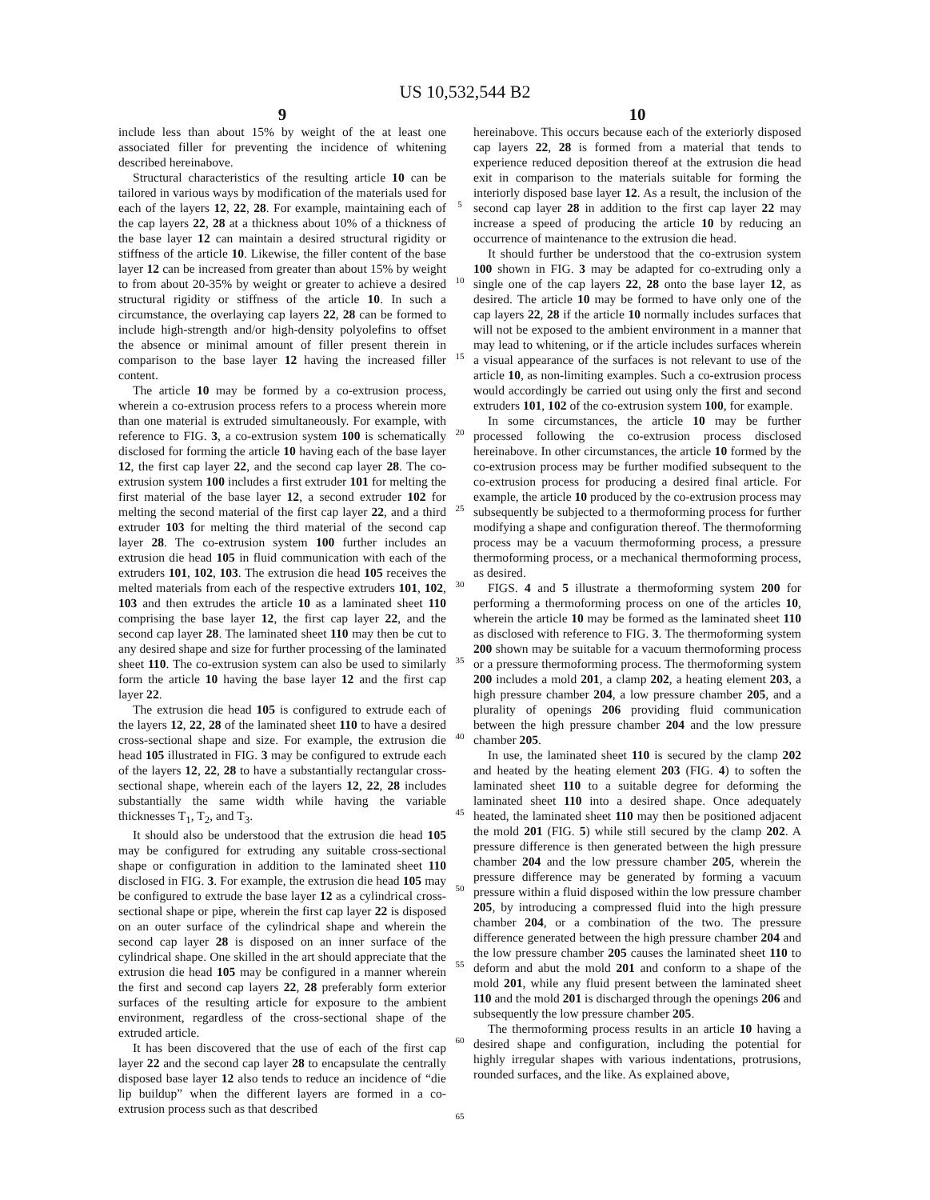US 10,532,544 B2
9
include less than about 15% by weight of the at least one associated filler for preventing the incidence of whitening described hereinabove.
Structural characteristics of the resulting article 10 can be tailored in various ways by modification of the materials used for each of the layers 12, 22, 28. For example, maintaining each of the cap layers 22, 28 at a thickness about 10% of a thickness of the base layer 12 can maintain a desired structural rigidity or stiffness of the article 10. Likewise, the filler content of the base layer 12 can be increased from greater than about 15% by weight to from about 20-35% by weight or greater to achieve a desired structural rigidity or stiffness of the article 10. In such a circumstance, the overlaying cap layers 22, 28 can be formed to include high-strength and/or high-density polyolefins to offset the absence or minimal amount of filler present therein in comparison to the base layer 12 having the increased filler content.
The article 10 may be formed by a co-extrusion process, wherein a co-extrusion process refers to a process wherein more than one material is extruded simultaneously. For example, with reference to FIG. 3, a co-extrusion system 100 is schematically disclosed for forming the article 10 having each of the base layer 12, the first cap layer 22, and the second cap layer 28. The co-extrusion system 100 includes a first extruder 101 for melting the first material of the base layer 12, a second extruder 102 for melting the second material of the first cap layer 22, and a third extruder 103 for melting the third material of the second cap layer 28. The co-extrusion system 100 further includes an extrusion die head 105 in fluid communication with each of the extruders 101, 102, 103. The extrusion die head 105 receives the melted materials from each of the respective extruders 101, 102, 103 and then extrudes the article 10 as a laminated sheet 110 comprising the base layer 12, the first cap layer 22, and the second cap layer 28. The laminated sheet 110 may then be cut to any desired shape and size for further processing of the laminated sheet 110. The co-extrusion system can also be used to similarly form the article 10 having the base layer 12 and the first cap layer 22.
The extrusion die head 105 is configured to extrude each of the layers 12, 22, 28 of the laminated sheet 110 to have a desired cross-sectional shape and size. For example, the extrusion die head 105 illustrated in FIG. 3 may be configured to extrude each of the layers 12, 22, 28 to have a substantially rectangular cross-sectional shape, wherein each of the layers 12, 22, 28 includes substantially the same width while having the variable thicknesses T<sub>1</sub>, T<sub>2</sub>, and T<sub>3</sub>.
It should also be understood that the extrusion die head 105 may be configured for extruding any suitable cross-sectional shape or configuration in addition to the laminated sheet 110 disclosed in FIG. 3. For example, the extrusion die head 105 may be configured to extrude the base layer 12 as a cylindrical cross-sectional shape or pipe, wherein the first cap layer 22 is disposed on an outer surface of the cylindrical shape and wherein the second cap layer 28 is disposed on an inner surface of the cylindrical shape. One skilled in the art should appreciate that the extrusion die head 105 may be configured in a manner wherein the first and second cap layers 22, 28 preferably form exterior surfaces of the resulting article for exposure to the ambient environment, regardless of the cross-sectional shape of the extruded article.
It has been discovered that the use of each of the first cap layer 22 and the second cap layer 28 to encapsulate the centrally disposed base layer 12 also tends to reduce an incidence of “die lip buildup” when the different layers are formed in a co-extrusion process such as that described
5
10
15
20
25
30
35
40
45
50
55
60
65
10
hereinabove. This occurs because each of the exteriorly disposed cap layers 22, 28 is formed from a material that tends to experience reduced deposition thereof at the extrusion die head exit in comparison to the materials suitable for forming the interiorly disposed base layer 12. As a result, the inclusion of the second cap layer 28 in addition to the first cap layer 22 may increase a speed of producing the article 10 by reducing an occurrence of maintenance to the extrusion die head.
It should further be understood that the co-extrusion system 100 shown in FIG. 3 may be adapted for co-extruding only a single one of the cap layers 22, 28 onto the base layer 12, as desired. The article 10 may be formed to have only one of the cap layers 22, 28 if the article 10 normally includes surfaces that will not be exposed to the ambient environment in a manner that may lead to whitening, or if the article includes surfaces wherein a visual appearance of the surfaces is not relevant to use of the article 10, as non-limiting examples. Such a co-extrusion process would accordingly be carried out using only the first and second extruders 101, 102 of the co-extrusion system 100, for example.
In some circumstances, the article 10 may be further processed following the co-extrusion process disclosed hereinabove. In other circumstances, the article 10 formed by the co-extrusion process may be further modified subsequent to the co-extrusion process for producing a desired final article. For example, the article 10 produced by the co-extrusion process may subsequently be subjected to a thermoforming process for further modifying a shape and configuration thereof. The thermoforming process may be a vacuum thermoforming process, a pressure thermoforming process, or a mechanical thermoforming process, as desired.
FIGS. 4 and 5 illustrate a thermoforming system 200 for performing a thermoforming process on one of the articles 10, wherein the article 10 may be formed as the laminated sheet 110 as disclosed with reference to FIG. 3. The thermoforming system 200 shown may be suitable for a vacuum thermoforming process or a pressure thermoforming process. The thermoforming system 200 includes a mold 201, a clamp 202, a heating element 203, a high pressure chamber 204, a low pressure chamber 205, and a plurality of openings 206 providing fluid communication between the high pressure chamber 204 and the low pressure chamber 205.
In use, the laminated sheet 110 is secured by the clamp 202 and heated by the heating element 203 (FIG. 4) to soften the laminated sheet 110 to a suitable degree for deforming the laminated sheet 110 into a desired shape. Once adequately heated, the laminated sheet 110 may then be positioned adjacent the mold 201 (FIG. 5) while still secured by the clamp 202. A pressure difference is then generated between the high pressure chamber 204 and the low pressure chamber 205, wherein the pressure difference may be generated by forming a vacuum pressure within a fluid disposed within the low pressure chamber 205, by introducing a compressed fluid into the high pressure chamber 204, or a combination of the two. The pressure difference generated between the high pressure chamber 204 and the low pressure chamber 205 causes the laminated sheet 110 to deform and abut the mold 201 and conform to a shape of the mold 201, while any fluid present between the laminated sheet 110 and the mold 201 is discharged through the openings 206 and subsequently the low pressure chamber 205.
The thermoforming process results in an article 10 having a desired shape and configuration, including the potential for highly irregular shapes with various indentations, protrusions, rounded surfaces, and the like. As explained above,